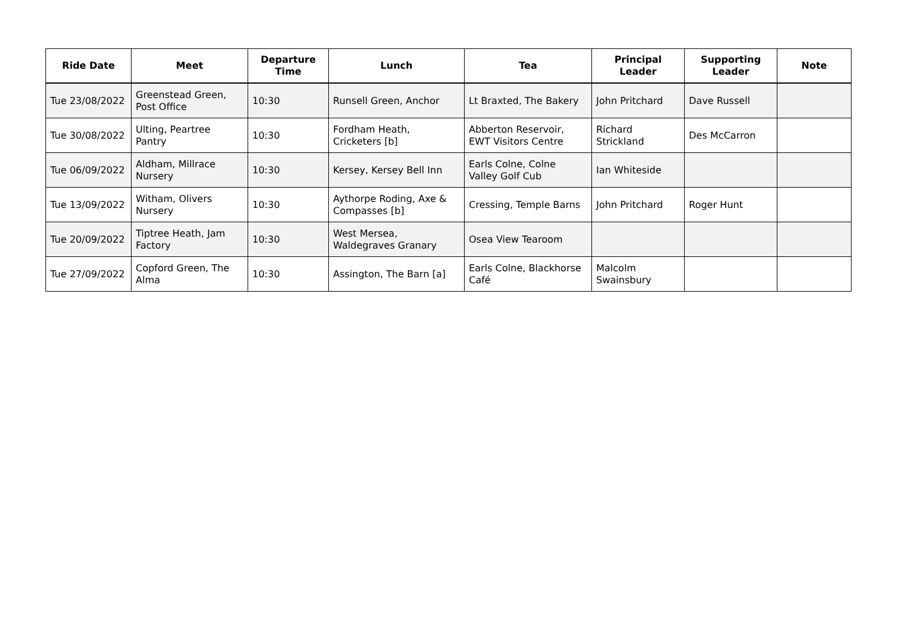| Ride Date | Meet | Departure Time | Lunch | Tea | Principal Leader | Supporting Leader | Note |
| --- | --- | --- | --- | --- | --- | --- | --- |
| Tue 23/08/2022 | Greenstead Green, Post Office | 10:30 | Runsell Green, Anchor | Lt Braxted, The Bakery | John Pritchard | Dave Russell | |
| Tue 30/08/2022 | Ulting, Peartree Pantry | 10:30 | Fordham Heath, Cricketers [b] | Abberton Reservoir, EWT Visitors Centre | Richard Strickland | Des McCarron | |
| Tue 06/09/2022 | Aldham, Millrace Nursery | 10:30 | Kersey, Kersey Bell Inn | Earls Colne, Colne Valley Golf Cub | Ian Whiteside | | |
| Tue 13/09/2022 | Witham, Olivers Nursery | 10:30 | Aythorpe Roding, Axe & Compasses [b] | Cressing, Temple Barns | John Pritchard | Roger Hunt | |
| Tue 20/09/2022 | Tiptree Heath, Jam Factory | 10:30 | West Mersea, Waldegraves Granary | Osea View Tearoom | | | |
| Tue 27/09/2022 | Copford Green, The Alma | 10:30 | Assington, The Barn [a] | Earls Colne, Blackhorse Café | Malcolm Swainsbury | | |